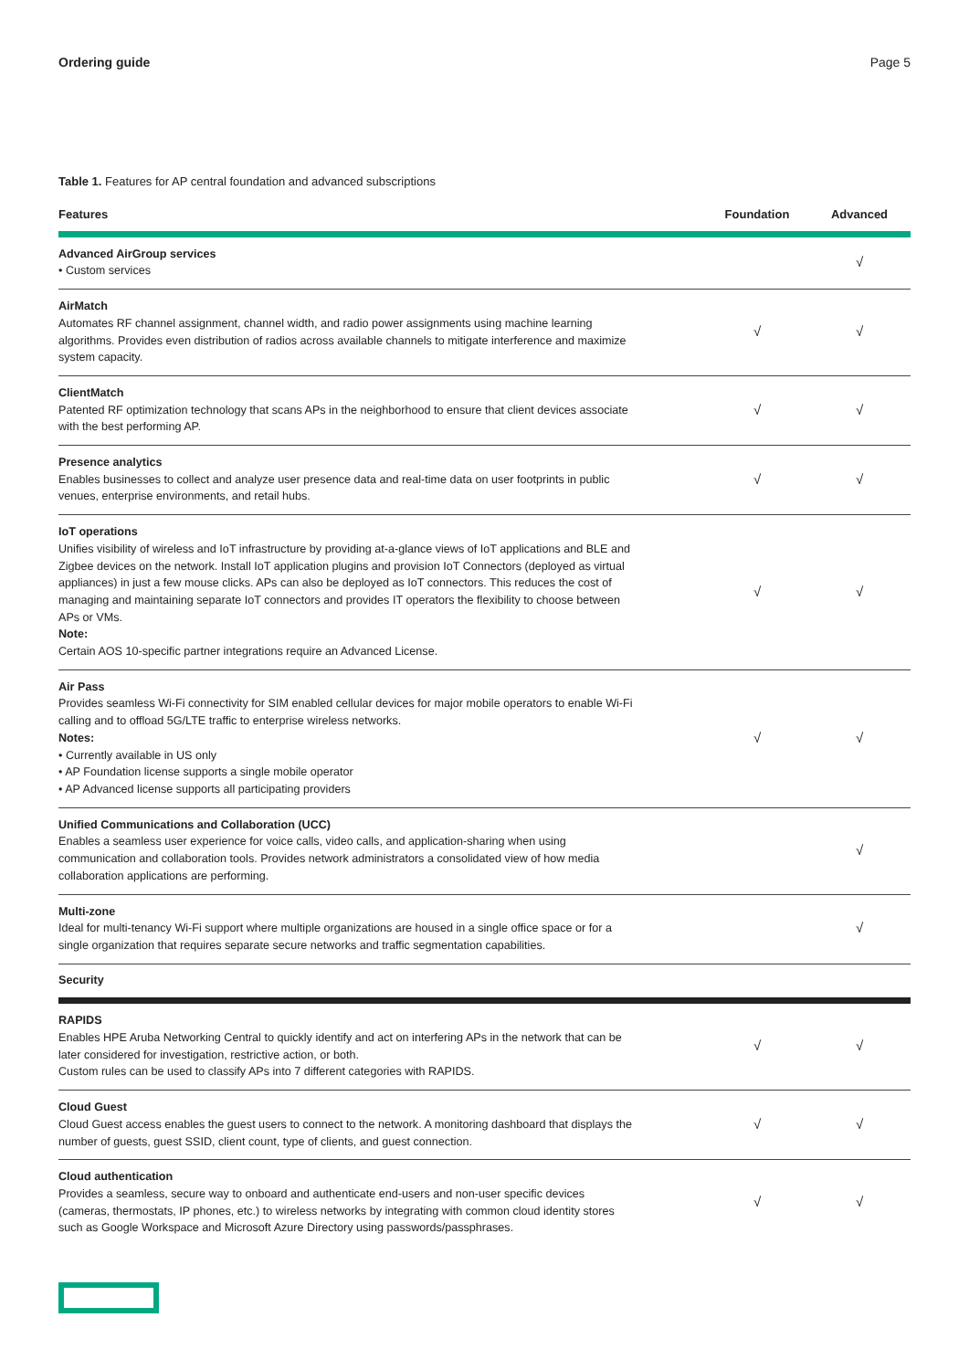Ordering guide Page 5
Table 1. Features for AP central foundation and advanced subscriptions
| Features | Foundation | Advanced |
| --- | --- | --- |
| Advanced AirGroup services • Custom services | | √ |
| AirMatch Automates RF channel assignment, channel width, and radio power assignments using machine learning algorithms. Provides even distribution of radios across available channels to mitigate interference and maximize system capacity. | √ | √ |
| ClientMatch Patented RF optimization technology that scans APs in the neighborhood to ensure that client devices associate with the best performing AP. | √ | √ |
| Presence analytics Enables businesses to collect and analyze user presence data and real-time data on user footprints in public venues, enterprise environments, and retail hubs. | √ | √ |
| IoT operations Unifies visibility of wireless and IoT infrastructure by providing at-a-glance views of IoT applications and BLE and Zigbee devices on the network. Install IoT application plugins and provision IoT Connectors (deployed as virtual appliances) in just a few mouse clicks. APs can also be deployed as IoT connectors. This reduces the cost of managing and maintaining separate IoT connectors and provides IT operators the flexibility to choose between APs or VMs. Note: Certain AOS 10-specific partner integrations require an Advanced License. | √ | √ |
| Air Pass Provides seamless Wi-Fi connectivity for SIM enabled cellular devices for major mobile operators to enable Wi-Fi calling and to offload 5G/LTE traffic to enterprise wireless networks. Notes: • Currently available in US only • AP Foundation license supports a single mobile operator • AP Advanced license supports all participating providers | √ | √ |
| Unified Communications and Collaboration (UCC) Enables a seamless user experience for voice calls, video calls, and application-sharing when using communication and collaboration tools. Provides network administrators a consolidated view of how media collaboration applications are performing. | | √ |
| Multi-zone Ideal for multi-tenancy Wi-Fi support where multiple organizations are housed in a single office space or for a single organization that requires separate secure networks and traffic segmentation capabilities. | | √ |
| Security | | |
| RAPIDS Enables HPE Aruba Networking Central to quickly identify and act on interfering APs in the network that can be later considered for investigation, restrictive action, or both. Custom rules can be used to classify APs into 7 different categories with RAPIDS. | √ | √ |
| Cloud Guest Cloud Guest access enables the guest users to connect to the network. A monitoring dashboard that displays the number of guests, guest SSID, client count, type of clients, and guest connection. | √ | √ |
| Cloud authentication Provides a seamless, secure way to onboard and authenticate end-users and non-user specific devices (cameras, thermostats, IP phones, etc.) to wireless networks by integrating with common cloud identity stores such as Google Workspace and Microsoft Azure Directory using passwords/passphrases. | √ | √ |